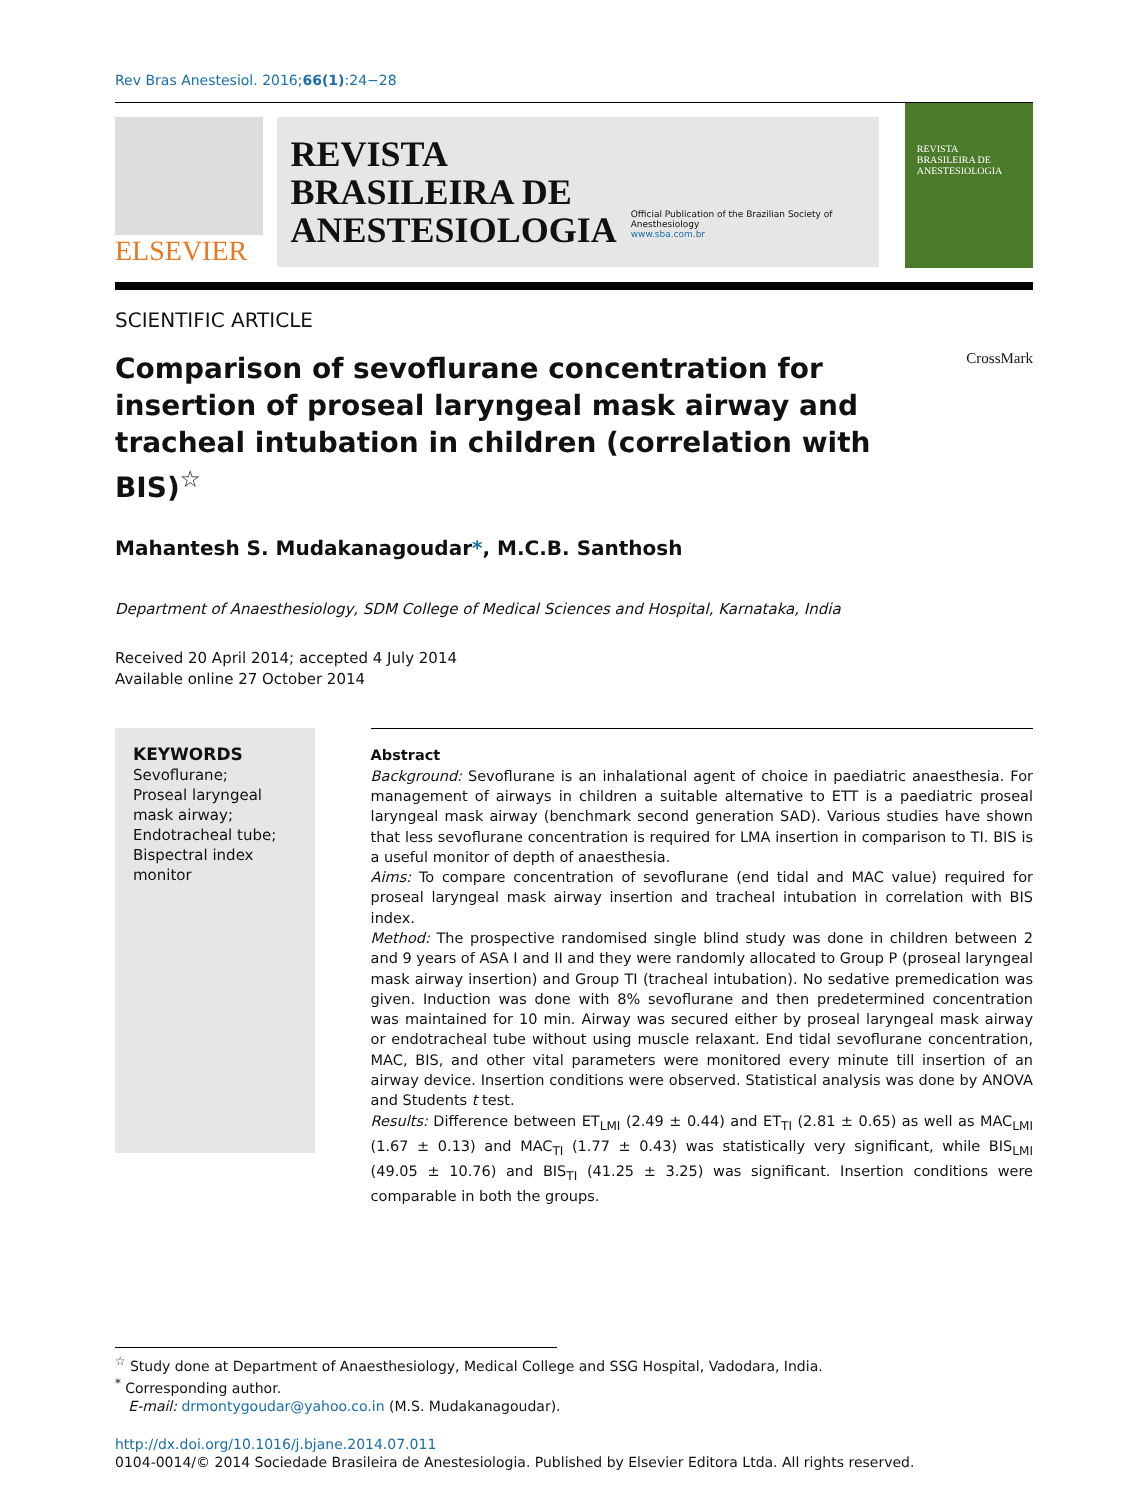Rev Bras Anestesiol. 2016;66(1):24−28
ELSEVIER
REVISTA
BRASILEIRA DE
ANESTESIOLOGIA
Official Publication of the Brazilian Society of Anesthesiology
www.sba.com.br
REVISTA
BRASILEIRA DE
ANESTESIOLOGIA
SCIENTIFIC ARTICLE
Comparison of sevoflurane concentration for insertion of proseal laryngeal mask airway and tracheal intubation in children (correlation with BIS)<sup>☆</sup>
CrossMark
Mahantesh S. Mudakanagoudar*, M.C.B. Santhosh
Department of Anaesthesiology, SDM College of Medical Sciences and Hospital, Karnataka, India
Received 20 April 2014; accepted 4 July 2014
Available online 27 October 2014
KEYWORDS
Sevoflurane;
Proseal laryngeal mask airway;
Endotracheal tube;
Bispectral index monitor
Abstract
Background: Sevoflurane is an inhalational agent of choice in paediatric anaesthesia. For management of airways in children a suitable alternative to ETT is a paediatric proseal laryngeal mask airway (benchmark second generation SAD). Various studies have shown that less sevoflurane concentration is required for LMA insertion in comparison to TI. BIS is a useful monitor of depth of anaesthesia.
Aims: To compare concentration of sevoflurane (end tidal and MAC value) required for proseal laryngeal mask airway insertion and tracheal intubation in correlation with BIS index.
Method: The prospective randomised single blind study was done in children between 2 and 9 years of ASA I and II and they were randomly allocated to Group P (proseal laryngeal mask airway insertion) and Group TI (tracheal intubation). No sedative premedication was given. Induction was done with 8% sevoflurane and then predetermined concentration was maintained for 10 min. Airway was secured either by proseal laryngeal mask airway or endotracheal tube without using muscle relaxant. End tidal sevoflurane concentration, MAC, BIS, and other vital parameters were monitored every minute till insertion of an airway device. Insertion conditions were observed. Statistical analysis was done by ANOVA and Students t test.
Results: Difference between ET<sub>LMI</sub> (2.49 ± 0.44) and ET<sub>TI</sub> (2.81 ± 0.65) as well as MAC<sub>LMI</sub> (1.67 ± 0.13) and MAC<sub>TI</sub> (1.77 ± 0.43) was statistically very significant, while BIS<sub>LMI</sub> (49.05 ± 10.76) and BIS<sub>TI</sub> (41.25 ± 3.25) was significant. Insertion conditions were comparable in both the groups.
<sup>☆</sup> Study done at Department of Anaesthesiology, Medical College and SSG Hospital, Vadodara, India.
<sup>*</sup> Corresponding author.
E-mail: drmontygoudar@yahoo.co.in (M.S. Mudakanagoudar).
http://dx.doi.org/10.1016/j.bjane.2014.07.011
0104-0014/© 2014 Sociedade Brasileira de Anestesiologia. Published by Elsevier Editora Ltda. All rights reserved.